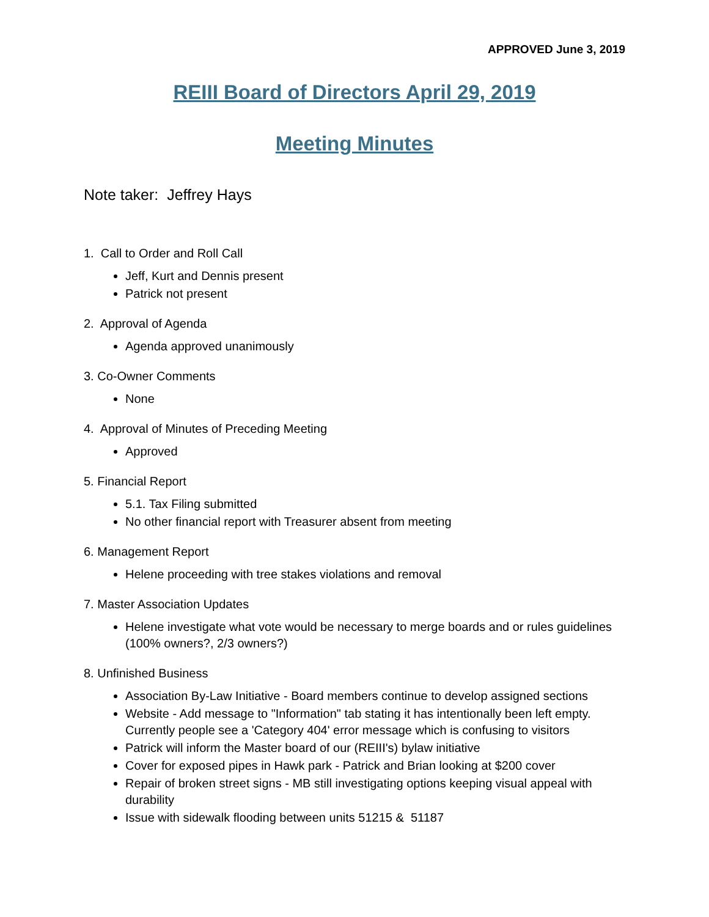APPROVED June 3, 2019
REIII Board of Directors April 29, 2019
Meeting Minutes
Note taker: Jeffrey Hays
1. Call to Order and Roll Call
Jeff, Kurt and Dennis present
Patrick not present
2. Approval of Agenda
Agenda approved unanimously
3. Co-Owner Comments
None
4. Approval of Minutes of Preceding Meeting
Approved
5. Financial Report
5.1. Tax Filing submitted
No other financial report with Treasurer absent from meeting
6. Management Report
Helene proceeding with tree stakes violations and removal
7. Master Association Updates
Helene investigate what vote would be necessary to merge boards and or rules guidelines (100% owners?, 2/3 owners?)
8. Unfinished Business
Association By-Law Initiative - Board members continue to develop assigned sections
Website - Add message to "Information" tab stating it has intentionally been left empty. Currently people see a 'Category 404' error message which is confusing to visitors
Patrick will inform the Master board of our (REIII's) bylaw initiative
Cover for exposed pipes in Hawk park - Patrick and Brian looking at $200 cover
Repair of broken street signs - MB still investigating options keeping visual appeal with durability
Issue with sidewalk flooding between units 51215 & 51187